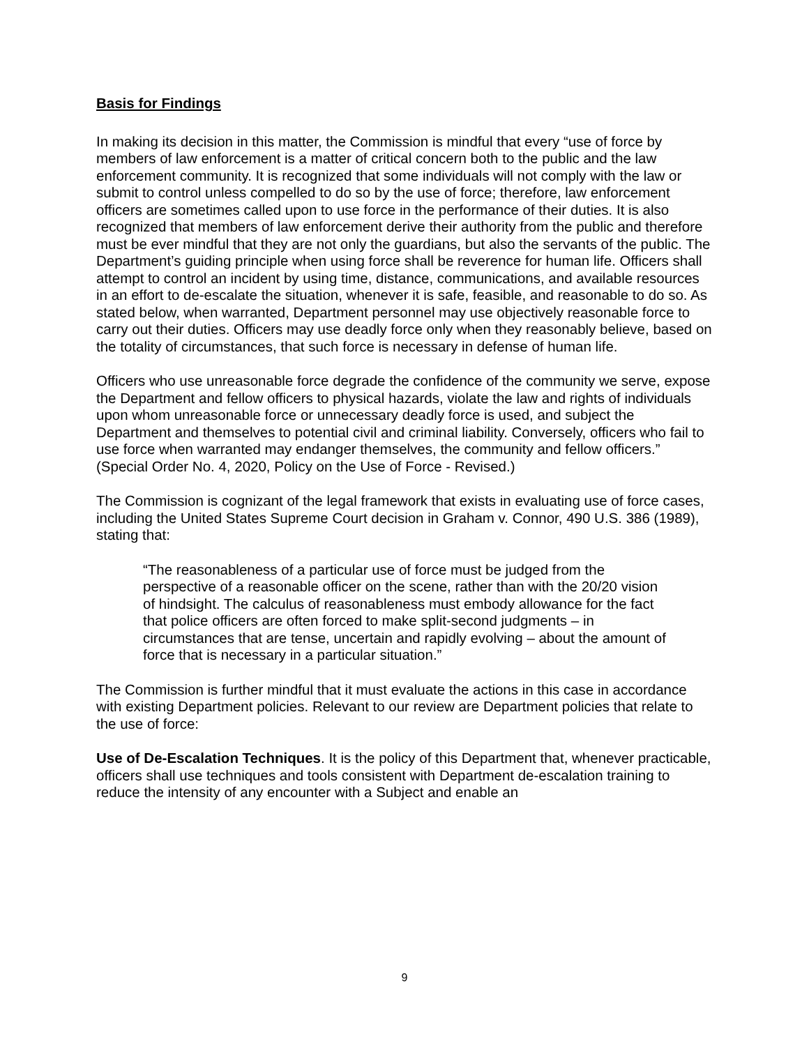Basis for Findings
In making its decision in this matter, the Commission is mindful that every “use of force by members of law enforcement is a matter of critical concern both to the public and the law enforcement community. It is recognized that some individuals will not comply with the law or submit to control unless compelled to do so by the use of force; therefore, law enforcement officers are sometimes called upon to use force in the performance of their duties. It is also recognized that members of law enforcement derive their authority from the public and therefore must be ever mindful that they are not only the guardians, but also the servants of the public. The Department’s guiding principle when using force shall be reverence for human life. Officers shall attempt to control an incident by using time, distance, communications, and available resources in an effort to de-escalate the situation, whenever it is safe, feasible, and reasonable to do so. As stated below, when warranted, Department personnel may use objectively reasonable force to carry out their duties. Officers may use deadly force only when they reasonably believe, based on the totality of circumstances, that such force is necessary in defense of human life.
Officers who use unreasonable force degrade the confidence of the community we serve, expose the Department and fellow officers to physical hazards, violate the law and rights of individuals upon whom unreasonable force or unnecessary deadly force is used, and subject the Department and themselves to potential civil and criminal liability. Conversely, officers who fail to use force when warranted may endanger themselves, the community and fellow officers.” (Special Order No. 4, 2020, Policy on the Use of Force - Revised.)
The Commission is cognizant of the legal framework that exists in evaluating use of force cases, including the United States Supreme Court decision in Graham v. Connor, 490 U.S. 386 (1989), stating that:
“The reasonableness of a particular use of force must be judged from the perspective of a reasonable officer on the scene, rather than with the 20/20 vision of hindsight. The calculus of reasonableness must embody allowance for the fact that police officers are often forced to make split-second judgments – in circumstances that are tense, uncertain and rapidly evolving – about the amount of force that is necessary in a particular situation.”
The Commission is further mindful that it must evaluate the actions in this case in accordance with existing Department policies. Relevant to our review are Department policies that relate to the use of force:
Use of De-Escalation Techniques. It is the policy of this Department that, whenever practicable, officers shall use techniques and tools consistent with Department de-escalation training to reduce the intensity of any encounter with a Subject and enable an
9